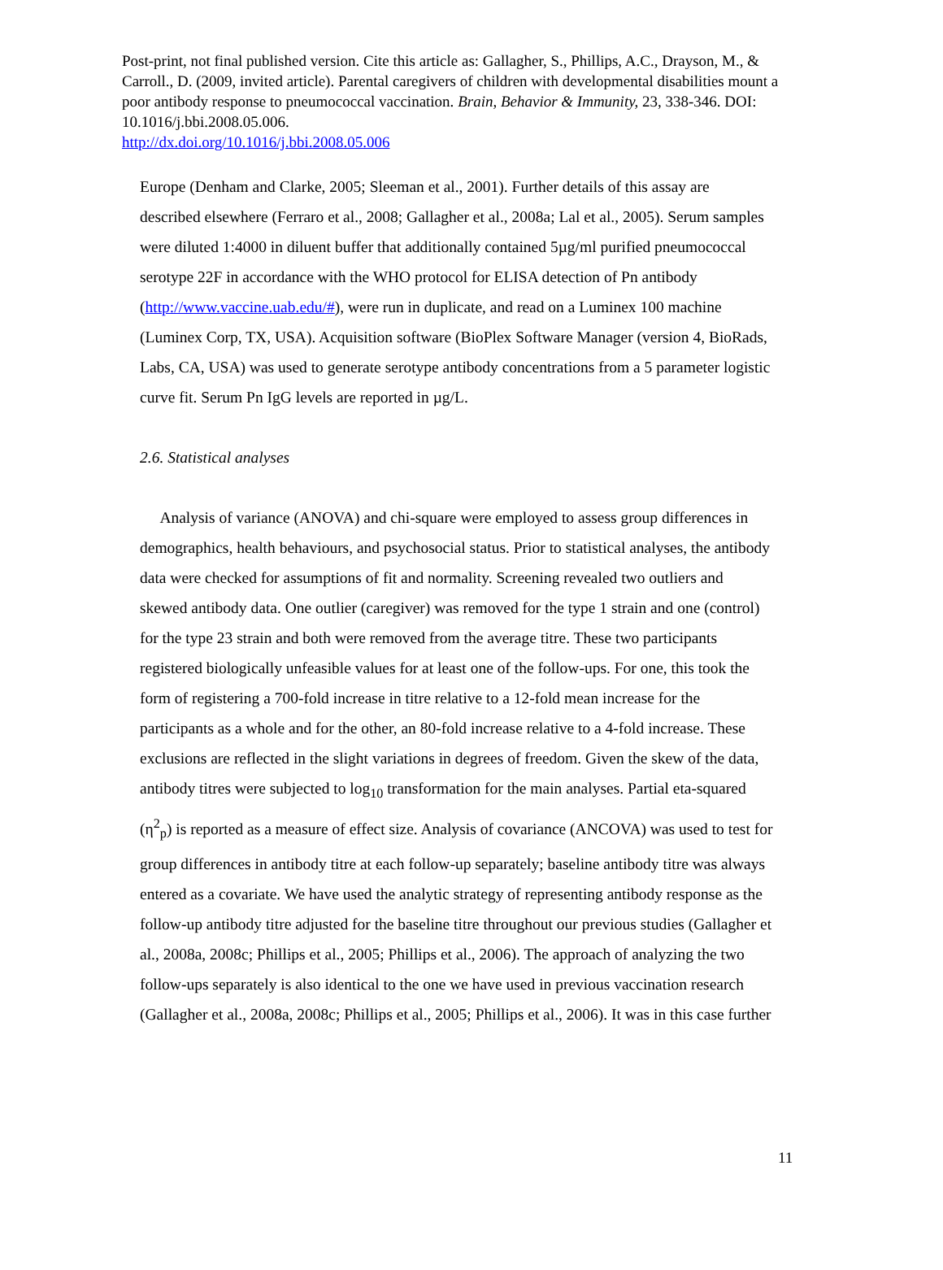Post-print, not final published version. Cite this article as: Gallagher, S., Phillips, A.C., Drayson, M., & Carroll., D. (2009, invited article). Parental caregivers of children with developmental disabilities mount a poor antibody response to pneumococcal vaccination. Brain, Behavior & Immunity, 23, 338-346. DOI: 10.1016/j.bbi.2008.05.006.
http://dx.doi.org/10.1016/j.bbi.2008.05.006
Europe (Denham and Clarke, 2005; Sleeman et al., 2001). Further details of this assay are described elsewhere (Ferraro et al., 2008; Gallagher et al., 2008a; Lal et al., 2005). Serum samples were diluted 1:4000 in diluent buffer that additionally contained 5µg/ml purified pneumococcal serotype 22F in accordance with the WHO protocol for ELISA detection of Pn antibody (http://www.vaccine.uab.edu/#), were run in duplicate, and read on a Luminex 100 machine (Luminex Corp, TX, USA). Acquisition software (BioPlex Software Manager (version 4, BioRads, Labs, CA, USA) was used to generate serotype antibody concentrations from a 5 parameter logistic curve fit. Serum Pn IgG levels are reported in µg/L.
2.6. Statistical analyses
Analysis of variance (ANOVA) and chi-square were employed to assess group differences in demographics, health behaviours, and psychosocial status. Prior to statistical analyses, the antibody data were checked for assumptions of fit and normality. Screening revealed two outliers and skewed antibody data. One outlier (caregiver) was removed for the type 1 strain and one (control) for the type 23 strain and both were removed from the average titre. These two participants registered biologically unfeasible values for at least one of the follow-ups. For one, this took the form of registering a 700-fold increase in titre relative to a 12-fold mean increase for the participants as a whole and for the other, an 80-fold increase relative to a 4-fold increase. These exclusions are reflected in the slight variations in degrees of freedom. Given the skew of the data, antibody titres were subjected to log<sub>10</sub> transformation for the main analyses. Partial eta-squared (η<sup>2</sup><sub>p</sub>) is reported as a measure of effect size. Analysis of covariance (ANCOVA) was used to test for group differences in antibody titre at each follow-up separately; baseline antibody titre was always entered as a covariate. We have used the analytic strategy of representing antibody response as the follow-up antibody titre adjusted for the baseline titre throughout our previous studies (Gallagher et al., 2008a, 2008c; Phillips et al., 2005; Phillips et al., 2006). The approach of analyzing the two follow-ups separately is also identical to the one we have used in previous vaccination research (Gallagher et al., 2008a, 2008c; Phillips et al., 2005; Phillips et al., 2006). It was in this case further
11